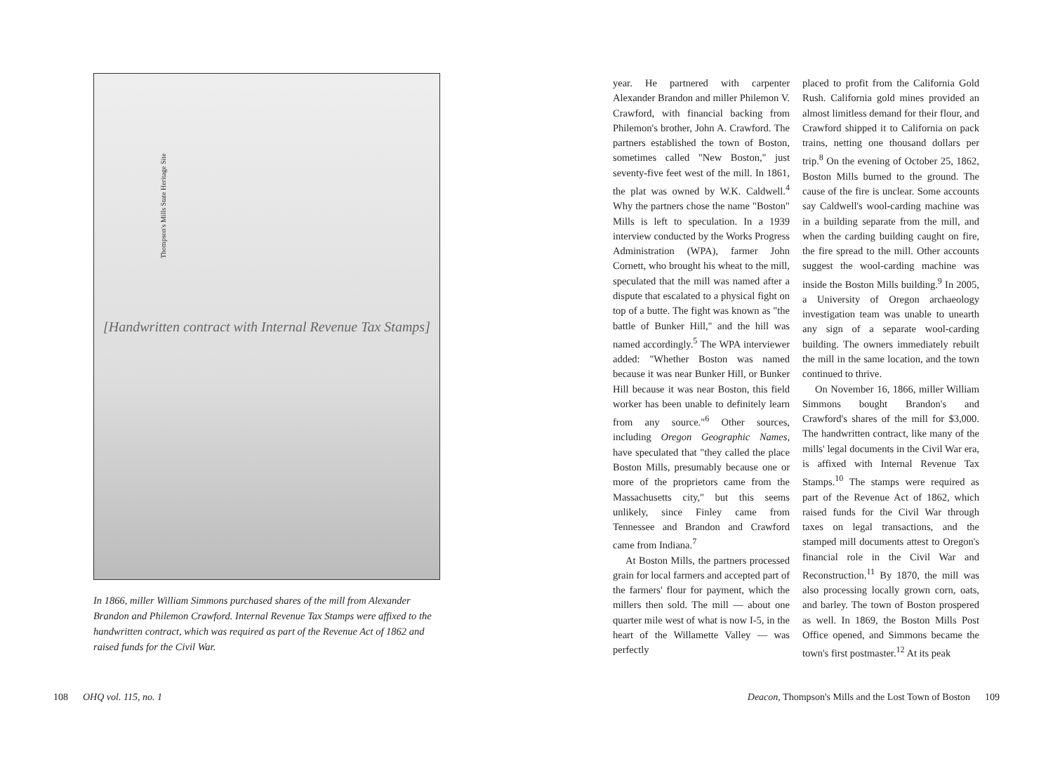Thompson's Mills State Heritage Site
[Handwritten contract with Internal Revenue Tax Stamps]
In 1866, miller William Simmons purchased shares of the mill from Alexander Brandon and Philemon Crawford. Internal Revenue Tax Stamps were affixed to the handwritten contract, which was required as part of the Revenue Act of 1862 and raised funds for the Civil War.
year. He partnered with carpenter Alexander Brandon and miller Philemon V. Crawford, with financial backing from Philemon's brother, John A. Crawford. The partners established the town of Boston, sometimes called "New Boston," just seventy-five feet west of the mill. In 1861, the plat was owned by W.K. Caldwell.<sup>4</sup> Why the partners chose the name "Boston" Mills is left to speculation. In a 1939 interview conducted by the Works Progress Administration (WPA), farmer John Cornett, who brought his wheat to the mill, speculated that the mill was named after a dispute that escalated to a physical fight on top of a butte. The fight was known as "the battle of Bunker Hill," and the hill was named accordingly.<sup>5</sup> The WPA interviewer added: "Whether Boston was named because it was near Bunker Hill, or Bunker Hill because it was near Boston, this field worker has been unable to definitely learn from any source."<sup>6</sup> Other sources, including Oregon Geographic Names, have speculated that "they called the place Boston Mills, presumably because one or more of the proprietors came from the Massachusetts city," but this seems unlikely, since Finley came from Tennessee and Brandon and Crawford came from Indiana.<sup>7</sup>
At Boston Mills, the partners processed grain for local farmers and accepted part of the farmers' flour for payment, which the millers then sold. The mill — about one quarter mile west of what is now I-5, in the heart of the Willamette Valley — was perfectly
placed to profit from the California Gold Rush. California gold mines provided an almost limitless demand for their flour, and Crawford shipped it to California on pack trains, netting one thousand dollars per trip.<sup>8</sup> On the evening of October 25, 1862, Boston Mills burned to the ground. The cause of the fire is unclear. Some accounts say Caldwell's wool-carding machine was in a building separate from the mill, and when the carding building caught on fire, the fire spread to the mill. Other accounts suggest the wool-carding machine was inside the Boston Mills building.<sup>9</sup> In 2005, a University of Oregon archaeology investigation team was unable to unearth any sign of a separate wool-carding building. The owners immediately rebuilt the mill in the same location, and the town continued to thrive.
On November 16, 1866, miller William Simmons bought Brandon's and Crawford's shares of the mill for $3,000. The handwritten contract, like many of the mills' legal documents in the Civil War era, is affixed with Internal Revenue Tax Stamps.<sup>10</sup> The stamps were required as part of the Revenue Act of 1862, which raised funds for the Civil War through taxes on legal transactions, and the stamped mill documents attest to Oregon's financial role in the Civil War and Reconstruction.<sup>11</sup> By 1870, the mill was also processing locally grown corn, oats, and barley. The town of Boston prospered as well. In 1869, the Boston Mills Post Office opened, and Simmons became the town's first postmaster.<sup>12</sup> At its peak
108 OHQ vol. 115, no. 1
Deacon, Thompson's Mills and the Lost Town of Boston 109